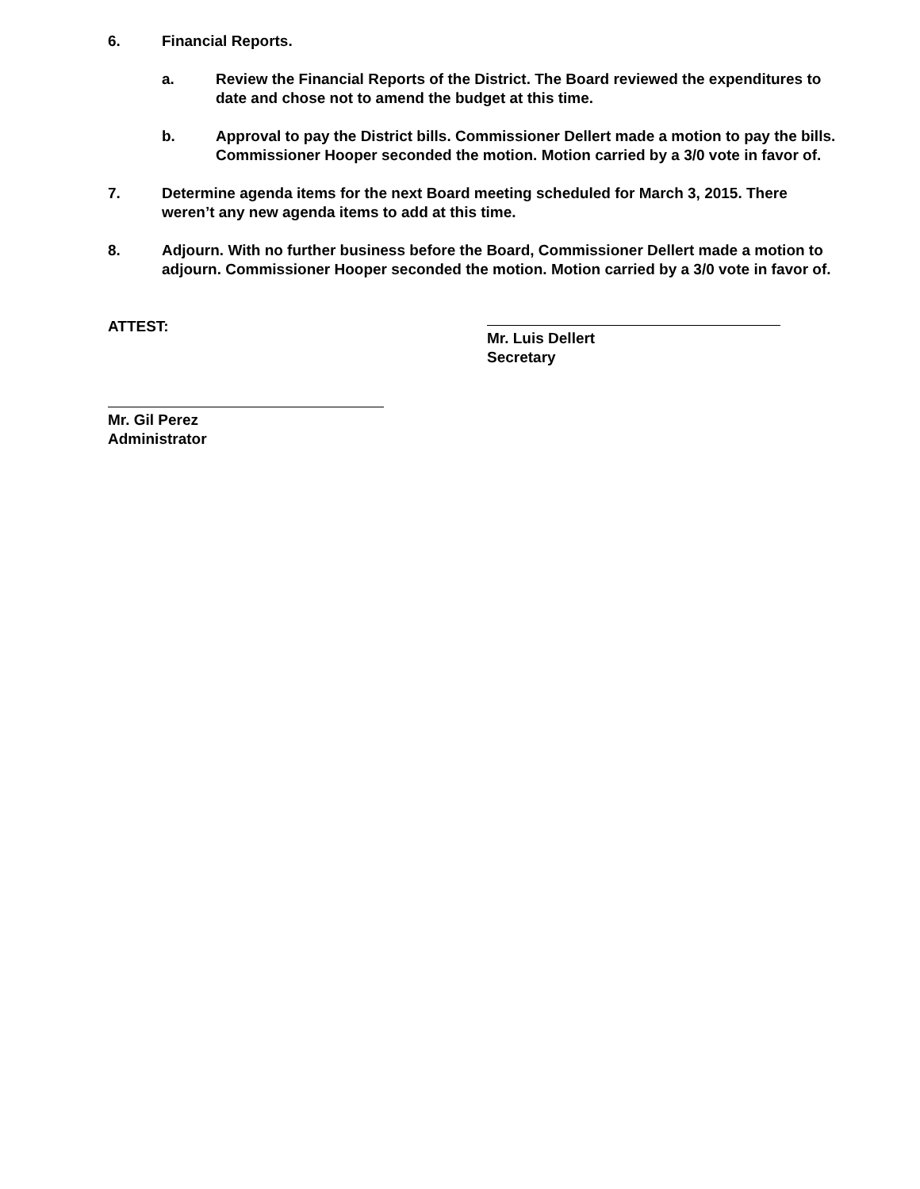6. Financial Reports.
a. Review the Financial Reports of the District. The Board reviewed the expenditures to date and chose not to amend the budget at this time.
b. Approval to pay the District bills. Commissioner Dellert made a motion to pay the bills. Commissioner Hooper seconded the motion. Motion carried by a 3/0 vote in favor of.
7. Determine agenda items for the next Board meeting scheduled for March 3, 2015. There weren’t any new agenda items to add at this time.
8. Adjourn. With no further business before the Board, Commissioner Dellert made a motion to adjourn. Commissioner Hooper seconded the motion. Motion carried by a 3/0 vote in favor of.
ATTEST: Mr. Luis Dellert
Secretary
Mr. Gil Perez
Administrator